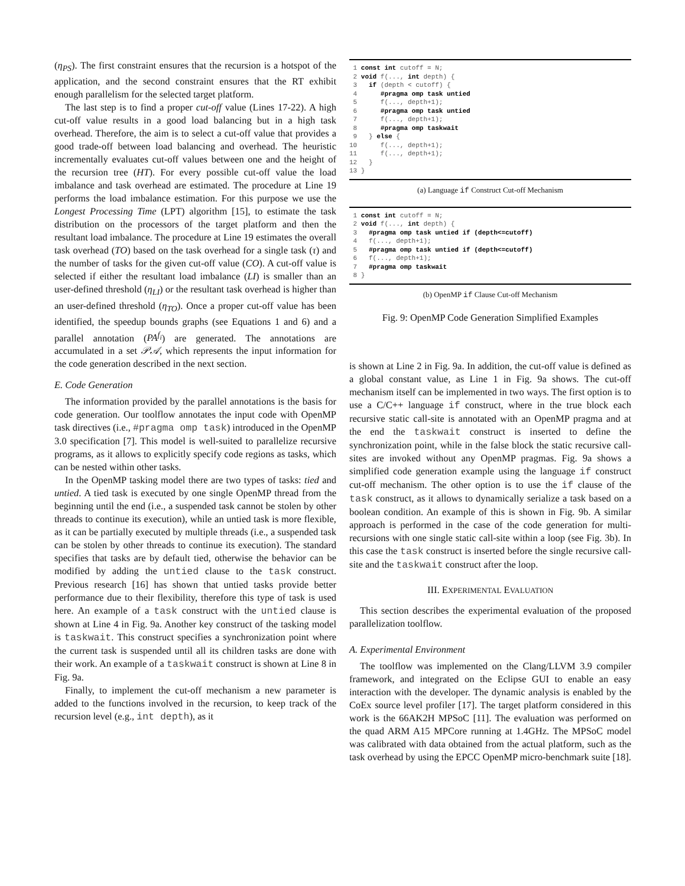(η<sub>PS</sub>). The first constraint ensures that the recursion is a hotspot of the application, and the second constraint ensures that the RT exhibit enough parallelism for the selected target platform.
The last step is to find a proper cut-off value (Lines 17-22). A high cut-off value results in a good load balancing but in a high task overhead. Therefore, the aim is to select a cut-off value that provides a good trade-off between load balancing and overhead. The heuristic incrementally evaluates cut-off values between one and the height of the recursion tree (HT). For every possible cut-off value the load imbalance and task overhead are estimated. The procedure at Line 19 performs the load imbalance estimation. For this purpose we use the Longest Processing Time (LPT) algorithm [15], to estimate the task distribution on the processors of the target platform and then the resultant load imbalance. The procedure at Line 19 estimates the overall task overhead (TO) based on the task overhead for a single task (τ) and the number of tasks for the given cut-off value (CO). A cut-off value is selected if either the resultant load imbalance (LI) is smaller than an user-defined threshold (η<sub>LI</sub>) or the resultant task overhead is higher than an user-defined threshold (η<sub>TO</sub>). Once a proper cut-off value has been identified, the speedup bounds graphs (see Equations 1 and 6) and a parallel annotation (PA<sup>f<sub>i</sub></sup>) are generated. The annotations are accumulated in a set 𝒫𝒜, which represents the input information for the code generation described in the next section.
E. Code Generation
The information provided by the parallel annotations is the basis for code generation. Our toolflow annotates the input code with OpenMP task directives (i.e., #pragma omp task) introduced in the OpenMP 3.0 specification [7]. This model is well-suited to parallelize recursive programs, as it allows to explicitly specify code regions as tasks, which can be nested within other tasks.
In the OpenMP tasking model there are two types of tasks: tied and untied. A tied task is executed by one single OpenMP thread from the beginning until the end (i.e., a suspended task cannot be stolen by other threads to continue its execution), while an untied task is more flexible, as it can be partially executed by multiple threads (i.e., a suspended task can be stolen by other threads to continue its execution). The standard specifies that tasks are by default tied, otherwise the behavior can be modified by adding the untied clause to the task construct. Previous research [16] has shown that untied tasks provide better performance due to their flexibility, therefore this type of task is used here. An example of a task construct with the untied clause is shown at Line 4 in Fig. 9a. Another key construct of the tasking model is taskwait. This construct specifies a synchronization point where the current task is suspended until all its children tasks are done with their work. An example of a taskwait construct is shown at Line 8 in Fig. 9a.
Finally, to implement the cut-off mechanism a new parameter is added to the functions involved in the recursion, to keep track of the recursion level (e.g., int depth), as it
 1 const int cutoff = N;
 2 void f(..., int depth) {
 3   if (depth < cutoff) {
 4      #pragma omp task untied
 5      f(..., depth+1);
 6      #pragma omp task untied
 7      f(..., depth+1);
 8      #pragma omp taskwait
 9   } else {
10      f(..., depth+1);
11      f(..., depth+1);
12   }
13 }
(a) Language if Construct Cut-off Mechanism
 1 const int cutoff = N;
 2 void f(..., int depth) {
 3   #pragma omp task untied if (depth<=cutoff)
 4   f(..., depth+1);
 5   #pragma omp task untied if (depth<=cutoff)
 6   f(..., depth+1);
 7   #pragma omp taskwait
 8 }
(b) OpenMP if Clause Cut-off Mechanism
Fig. 9: OpenMP Code Generation Simplified Examples
is shown at Line 2 in Fig. 9a. In addition, the cut-off value is defined as a global constant value, as Line 1 in Fig. 9a shows. The cut-off mechanism itself can be implemented in two ways. The first option is to use a C/C++ language if construct, where in the true block each recursive static call-site is annotated with an OpenMP pragma and at the end the taskwait construct is inserted to define the synchronization point, while in the false block the static recursive call-sites are invoked without any OpenMP pragmas. Fig. 9a shows a simplified code generation example using the language if construct cut-off mechanism. The other option is to use the if clause of the task construct, as it allows to dynamically serialize a task based on a boolean condition. An example of this is shown in Fig. 9b. A similar approach is performed in the case of the code generation for multi-recursions with one single static call-site within a loop (see Fig. 3b). In this case the task construct is inserted before the single recursive call-site and the taskwait construct after the loop.
III. EXPERIMENTAL EVALUATION
This section describes the experimental evaluation of the proposed parallelization toolflow.
A. Experimental Environment
The toolflow was implemented on the Clang/LLVM 3.9 compiler framework, and integrated on the Eclipse GUI to enable an easy interaction with the developer. The dynamic analysis is enabled by the CoEx source level profiler [17]. The target platform considered in this work is the 66AK2H MPSoC [11]. The evaluation was performed on the quad ARM A15 MPCore running at 1.4GHz. The MPSoC model was calibrated with data obtained from the actual platform, such as the task overhead by using the EPCC OpenMP micro-benchmark suite [18].